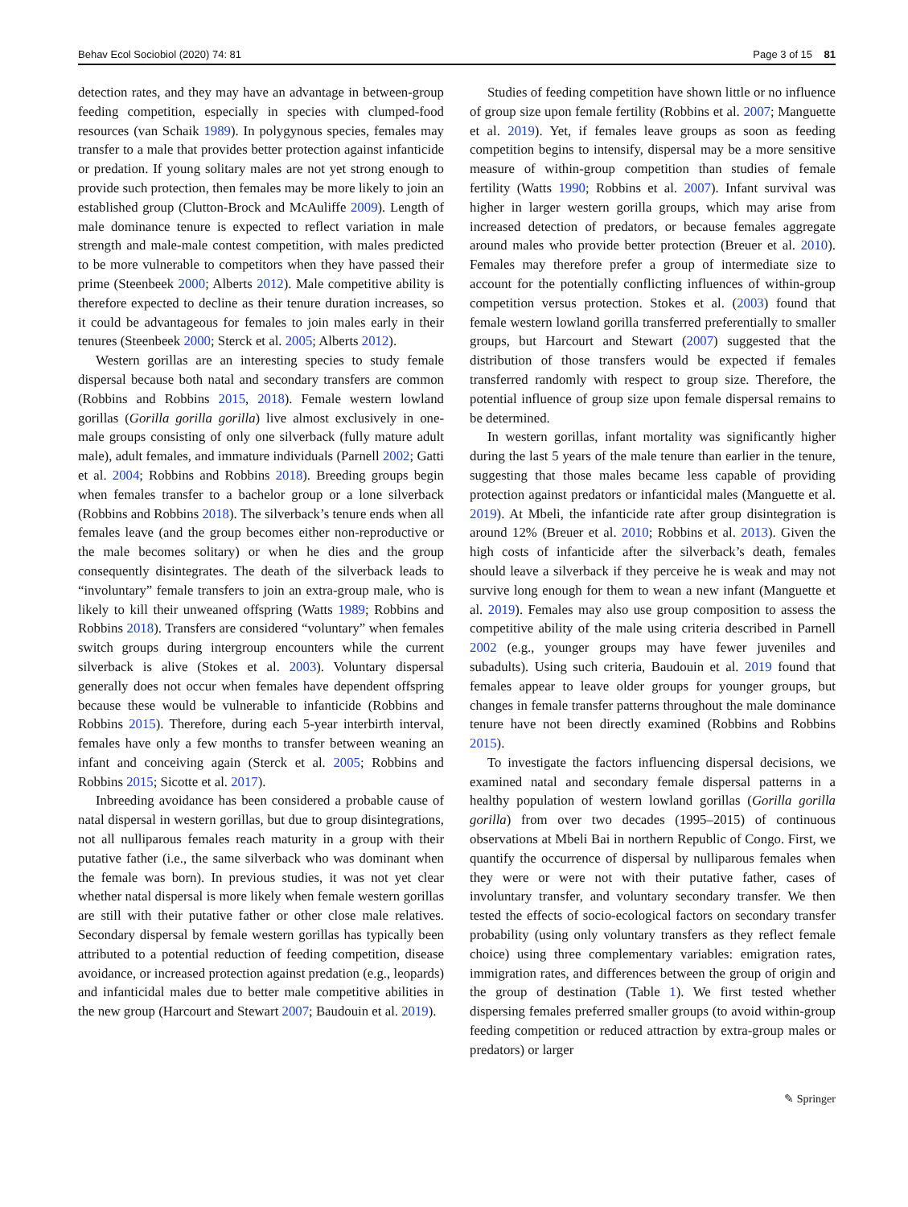Behav Ecol Sociobiol (2020) 74: 81 Page 3 of 15 81
detection rates, and they may have an advantage in between-group feeding competition, especially in species with clumped-food resources (van Schaik 1989). In polygynous species, females may transfer to a male that provides better protection against infanticide or predation. If young solitary males are not yet strong enough to provide such protection, then females may be more likely to join an established group (Clutton-Brock and McAuliffe 2009). Length of male dominance tenure is expected to reflect variation in male strength and male-male contest competition, with males predicted to be more vulnerable to competitors when they have passed their prime (Steenbeek 2000; Alberts 2012). Male competitive ability is therefore expected to decline as their tenure duration increases, so it could be advantageous for females to join males early in their tenures (Steenbeek 2000; Sterck et al. 2005; Alberts 2012).
Western gorillas are an interesting species to study female dispersal because both natal and secondary transfers are common (Robbins and Robbins 2015, 2018). Female western lowland gorillas (Gorilla gorilla gorilla) live almost exclusively in one-male groups consisting of only one silverback (fully mature adult male), adult females, and immature individuals (Parnell 2002; Gatti et al. 2004; Robbins and Robbins 2018). Breeding groups begin when females transfer to a bachelor group or a lone silverback (Robbins and Robbins 2018). The silverback’s tenure ends when all females leave (and the group becomes either non-reproductive or the male becomes solitary) or when he dies and the group consequently disintegrates. The death of the silverback leads to “involuntary” female transfers to join an extra-group male, who is likely to kill their unweaned offspring (Watts 1989; Robbins and Robbins 2018). Transfers are considered “voluntary” when females switch groups during intergroup encounters while the current silverback is alive (Stokes et al. 2003). Voluntary dispersal generally does not occur when females have dependent offspring because these would be vulnerable to infanticide (Robbins and Robbins 2015). Therefore, during each 5-year interbirth interval, females have only a few months to transfer between weaning an infant and conceiving again (Sterck et al. 2005; Robbins and Robbins 2015; Sicotte et al. 2017).
Inbreeding avoidance has been considered a probable cause of natal dispersal in western gorillas, but due to group disintegrations, not all nulliparous females reach maturity in a group with their putative father (i.e., the same silverback who was dominant when the female was born). In previous studies, it was not yet clear whether natal dispersal is more likely when female western gorillas are still with their putative father or other close male relatives. Secondary dispersal by female western gorillas has typically been attributed to a potential reduction of feeding competition, disease avoidance, or increased protection against predation (e.g., leopards) and infanticidal males due to better male competitive abilities in the new group (Harcourt and Stewart 2007; Baudouin et al. 2019).
Studies of feeding competition have shown little or no influence of group size upon female fertility (Robbins et al. 2007; Manguette et al. 2019). Yet, if females leave groups as soon as feeding competition begins to intensify, dispersal may be a more sensitive measure of within-group competition than studies of female fertility (Watts 1990; Robbins et al. 2007). Infant survival was higher in larger western gorilla groups, which may arise from increased detection of predators, or because females aggregate around males who provide better protection (Breuer et al. 2010). Females may therefore prefer a group of intermediate size to account for the potentially conflicting influences of within-group competition versus protection. Stokes et al. (2003) found that female western lowland gorilla transferred preferentially to smaller groups, but Harcourt and Stewart (2007) suggested that the distribution of those transfers would be expected if females transferred randomly with respect to group size. Therefore, the potential influence of group size upon female dispersal remains to be determined.
In western gorillas, infant mortality was significantly higher during the last 5 years of the male tenure than earlier in the tenure, suggesting that those males became less capable of providing protection against predators or infanticidal males (Manguette et al. 2019). At Mbeli, the infanticide rate after group disintegration is around 12% (Breuer et al. 2010; Robbins et al. 2013). Given the high costs of infanticide after the silverback’s death, females should leave a silverback if they perceive he is weak and may not survive long enough for them to wean a new infant (Manguette et al. 2019). Females may also use group composition to assess the competitive ability of the male using criteria described in Parnell 2002 (e.g., younger groups may have fewer juveniles and subadults). Using such criteria, Baudouin et al. 2019 found that females appear to leave older groups for younger groups, but changes in female transfer patterns throughout the male dominance tenure have not been directly examined (Robbins and Robbins 2015).
To investigate the factors influencing dispersal decisions, we examined natal and secondary female dispersal patterns in a healthy population of western lowland gorillas (Gorilla gorilla gorilla) from over two decades (1995–2015) of continuous observations at Mbeli Bai in northern Republic of Congo. First, we quantify the occurrence of dispersal by nulliparous females when they were or were not with their putative father, cases of involuntary transfer, and voluntary secondary transfer. We then tested the effects of socio-ecological factors on secondary transfer probability (using only voluntary transfers as they reflect female choice) using three complementary variables: emigration rates, immigration rates, and differences between the group of origin and the group of destination (Table 1). We first tested whether dispersing females preferred smaller groups (to avoid within-group feeding competition or reduced attraction by extra-group males or predators) or larger
✎ Springer